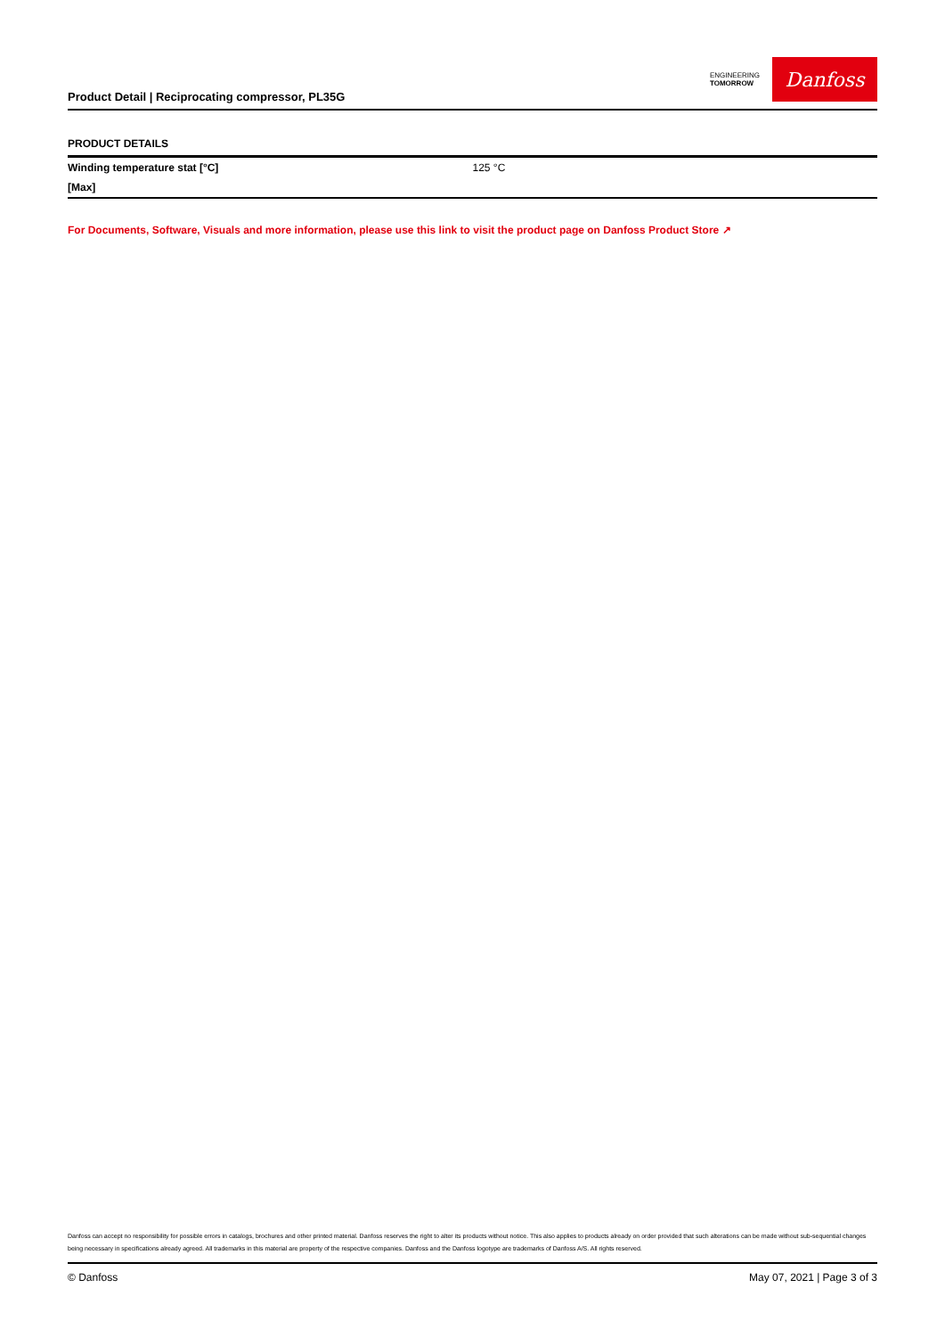Product Detail | Reciprocating compressor, PL35G
ENGINEERING
TOMORROW
Danfoss
PRODUCT DETAILS
| Winding temperature stat [°C] [Max] | 125 °C |
For Documents, Software, Visuals and more information, please use this link to visit the product page on Danfoss Product Store ↗
Danfoss can accept no responsibility for possible errors in catalogs, brochures and other printed material. Danfoss reserves the right to alter its products without notice. This also applies to products already on order provided that such alterations can be made without sub-sequential changes being necessary in specifications already agreed. All trademarks in this material are property of the respective companies. Danfoss and the Danfoss logotype are trademarks of Danfoss A/S. All rights reserved.
© Danfoss May 07, 2021 | Page 3 of 3